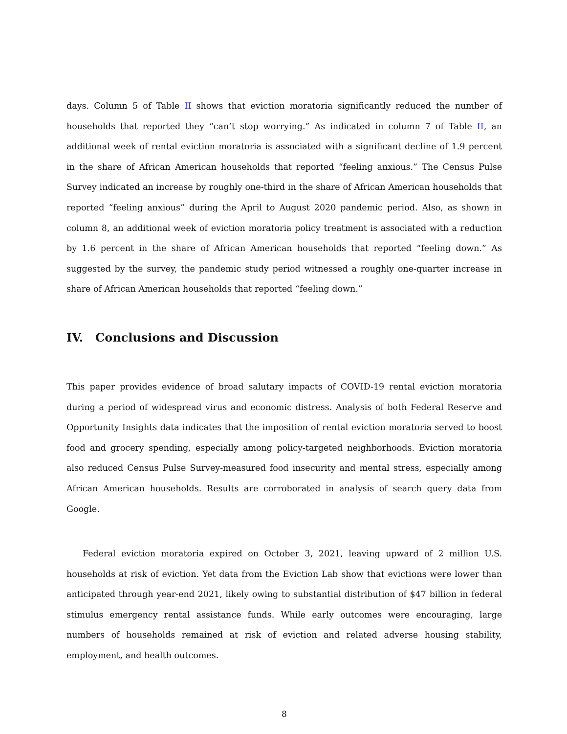days. Column 5 of Table II shows that eviction moratoria significantly reduced the number of households that reported they “can’t stop worrying.” As indicated in column 7 of Table II, an additional week of rental eviction moratoria is associated with a significant decline of 1.9 percent in the share of African American households that reported “feeling anxious.” The Census Pulse Survey indicated an increase by roughly one-third in the share of African American households that reported “feeling anxious” during the April to August 2020 pandemic period. Also, as shown in column 8, an additional week of eviction moratoria policy treatment is associated with a reduction by 1.6 percent in the share of African American households that reported “feeling down.” As suggested by the survey, the pandemic study period witnessed a roughly one-quarter increase in share of African American households that reported “feeling down.”
IV. Conclusions and Discussion
This paper provides evidence of broad salutary impacts of COVID-19 rental eviction moratoria during a period of widespread virus and economic distress. Analysis of both Federal Reserve and Opportunity Insights data indicates that the imposition of rental eviction moratoria served to boost food and grocery spending, especially among policy-targeted neighborhoods. Eviction moratoria also reduced Census Pulse Survey-measured food insecurity and mental stress, especially among African American households. Results are corroborated in analysis of search query data from Google.
Federal eviction moratoria expired on October 3, 2021, leaving upward of 2 million U.S. households at risk of eviction. Yet data from the Eviction Lab show that evictions were lower than anticipated through year-end 2021, likely owing to substantial distribution of $47 billion in federal stimulus emergency rental assistance funds. While early outcomes were encouraging, large numbers of households remained at risk of eviction and related adverse housing stability, employment, and health outcomes.
8